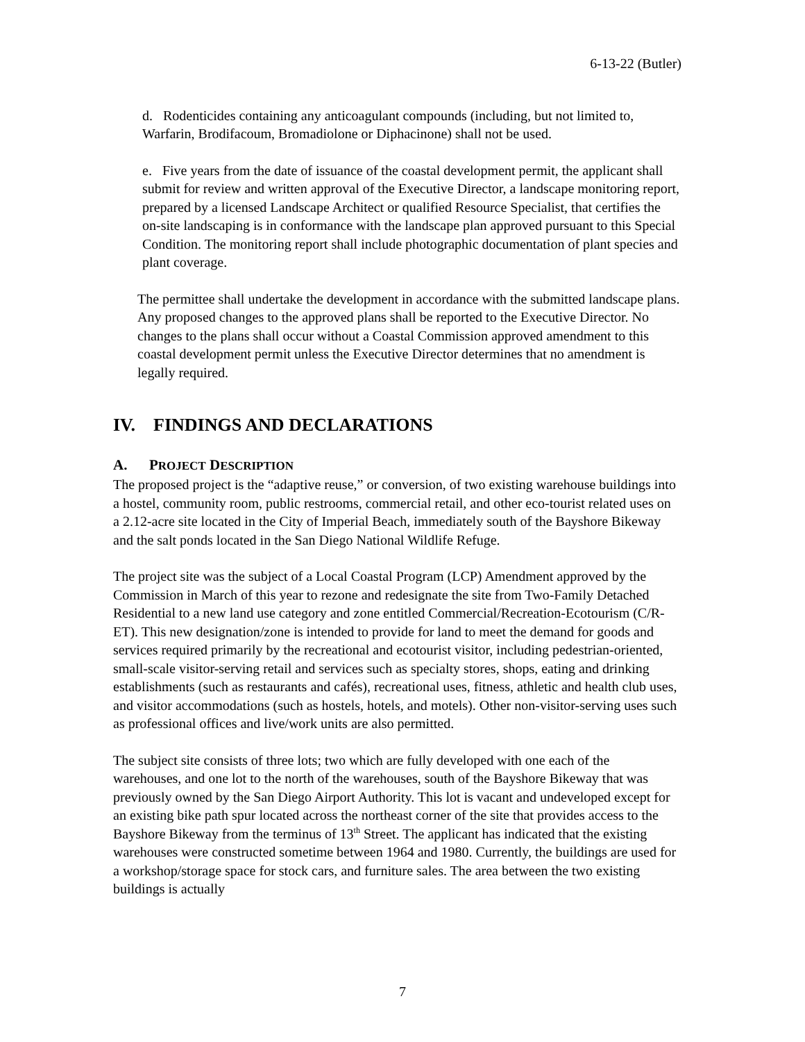6-13-22 (Butler)
d. Rodenticides containing any anticoagulant compounds (including, but not limited to, Warfarin, Brodifacoum, Bromadiolone or Diphacinone) shall not be used.
e. Five years from the date of issuance of the coastal development permit, the applicant shall submit for review and written approval of the Executive Director, a landscape monitoring report, prepared by a licensed Landscape Architect or qualified Resource Specialist, that certifies the on-site landscaping is in conformance with the landscape plan approved pursuant to this Special Condition. The monitoring report shall include photographic documentation of plant species and plant coverage.
The permittee shall undertake the development in accordance with the submitted landscape plans. Any proposed changes to the approved plans shall be reported to the Executive Director. No changes to the plans shall occur without a Coastal Commission approved amendment to this coastal development permit unless the Executive Director determines that no amendment is legally required.
IV. FINDINGS AND DECLARATIONS
A. PROJECT DESCRIPTION
The proposed project is the “adaptive reuse,” or conversion, of two existing warehouse buildings into a hostel, community room, public restrooms, commercial retail, and other eco-tourist related uses on a 2.12-acre site located in the City of Imperial Beach, immediately south of the Bayshore Bikeway and the salt ponds located in the San Diego National Wildlife Refuge.
The project site was the subject of a Local Coastal Program (LCP) Amendment approved by the Commission in March of this year to rezone and redesignate the site from Two-Family Detached Residential to a new land use category and zone entitled Commercial/Recreation-Ecotourism (C/R-ET). This new designation/zone is intended to provide for land to meet the demand for goods and services required primarily by the recreational and ecotourist visitor, including pedestrian-oriented, small-scale visitor-serving retail and services such as specialty stores, shops, eating and drinking establishments (such as restaurants and cafés), recreational uses, fitness, athletic and health club uses, and visitor accommodations (such as hostels, hotels, and motels). Other non-visitor-serving uses such as professional offices and live/work units are also permitted.
The subject site consists of three lots; two which are fully developed with one each of the warehouses, and one lot to the north of the warehouses, south of the Bayshore Bikeway that was previously owned by the San Diego Airport Authority. This lot is vacant and undeveloped except for an existing bike path spur located across the northeast corner of the site that provides access to the Bayshore Bikeway from the terminus of 13<sup>th</sup> Street. The applicant has indicated that the existing warehouses were constructed sometime between 1964 and 1980. Currently, the buildings are used for a workshop/storage space for stock cars, and furniture sales. The area between the two existing buildings is actually
7